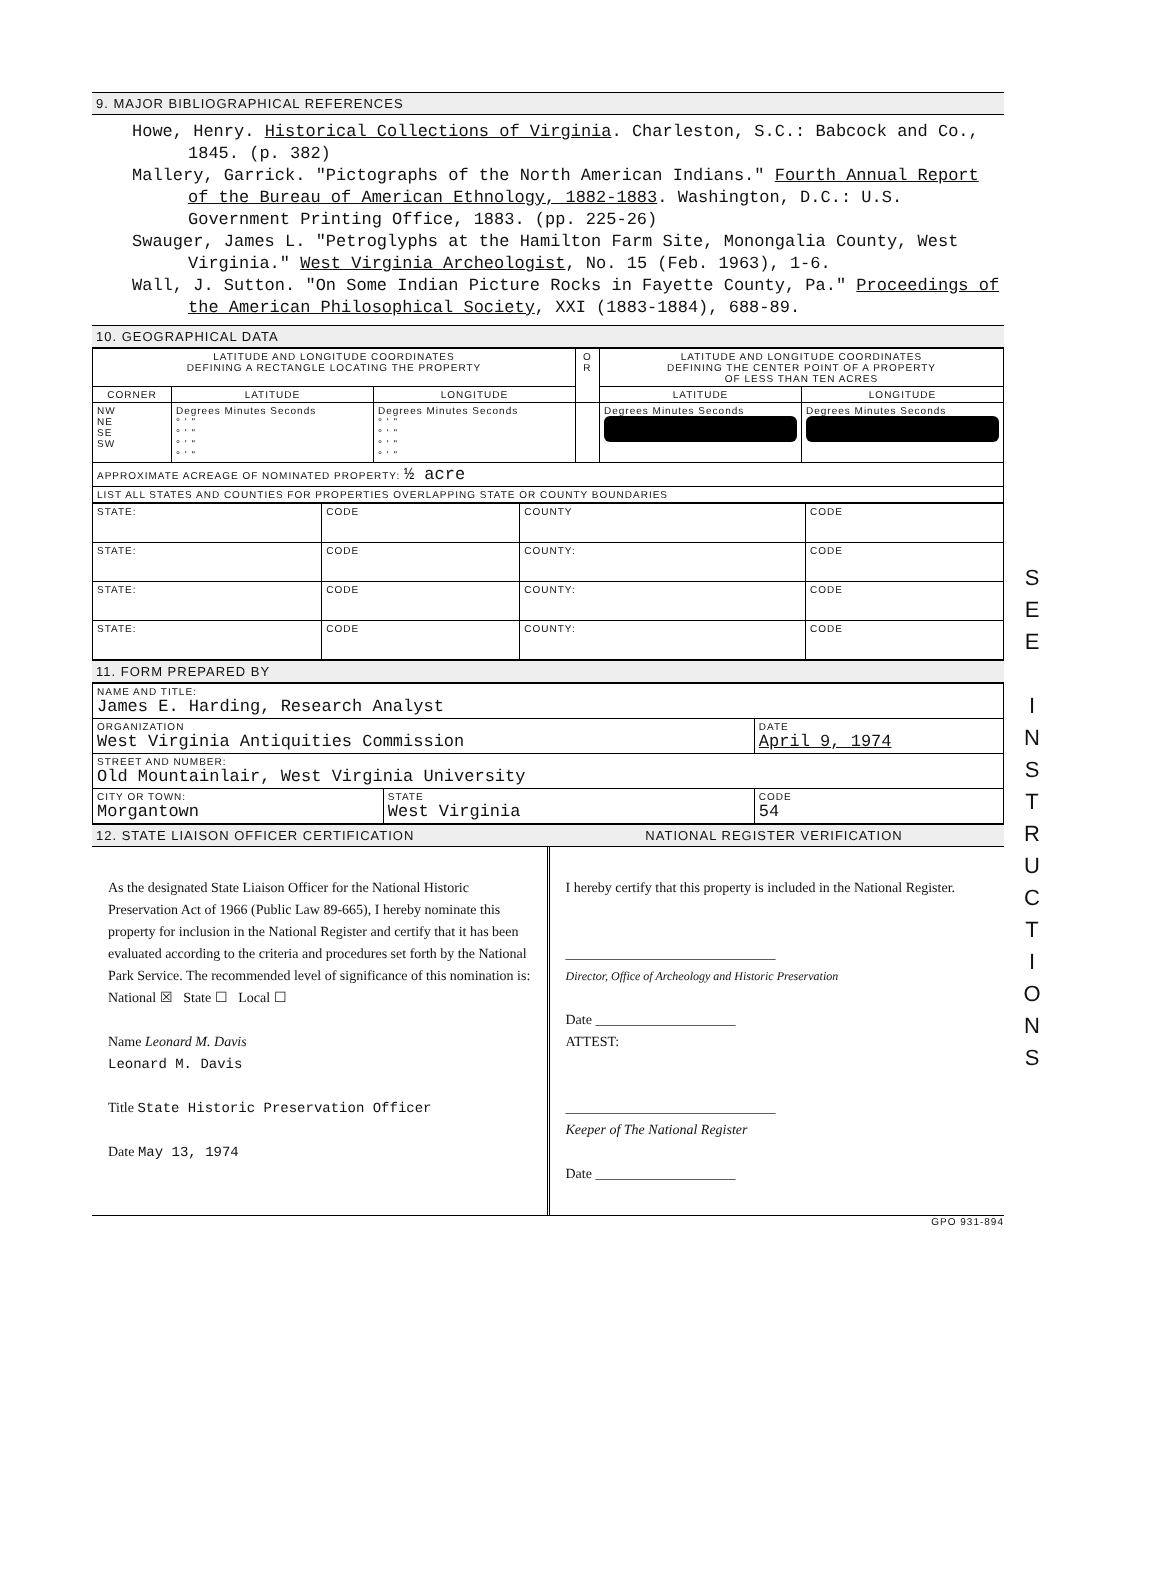S
E
E
I
N
S
T
R
U
C
T
I
O
N
S
9. MAJOR BIBLIOGRAPHICAL REFERENCES
Howe, Henry. Historical Collections of Virginia. Charleston, S.C.: Babcock and Co., 1845. (p. 382)
Mallery, Garrick. "Pictographs of the North American Indians." Fourth Annual Report of the Bureau of American Ethnology, 1882-1883. Washington, D.C.: U.S. Government Printing Office, 1883. (pp. 225-26)
Swauger, James L. "Petroglyphs at the Hamilton Farm Site, Monongalia County, West Virginia." West Virginia Archeologist, No. 15 (Feb. 1963), 1-6.
Wall, J. Sutton. "On Some Indian Picture Rocks in Fayette County, Pa." Proceedings of the American Philosophical Society, XXI (1883-1884), 688-89.
10. GEOGRAPHICAL DATA
| LATITUDE AND LONGITUDE COORDINATES DEFINING A RECTANGLE LOCATING THE PROPERTY | | | O R | LATITUDE AND LONGITUDE COORDINATES DEFINING THE CENTER POINT OF A PROPERTY OF LESS THAN TEN ACRES | |
| --- | --- | --- | --- | --- | --- |
| CORNER | LATITUDE | LONGITUDE | | LATITUDE | LONGITUDE |
| NW NE SE SW | Degrees Minutes Seconds ° ' " ° ' " ° ' " ° ' " | Degrees Minutes Seconds ° ' " ° ' " ° ' " ° ' " | | Degrees Minutes Seconds | Degrees Minutes Seconds |
| APPROXIMATE ACREAGE OF NOMINATED PROPERTY: ½ acre | | | | | |
| LIST ALL STATES AND COUNTIES FOR PROPERTIES OVERLAPPING STATE OR COUNTY BOUNDARIES | | | | | |
| STATE: | CODE | COUNTY | CODE |
| STATE: | CODE | COUNTY: | CODE |
| STATE: | CODE | COUNTY: | CODE |
| STATE: | CODE | COUNTY: | CODE |
11. FORM PREPARED BY
| NAME AND TITLE: James E. Harding, Research Analyst | | |
| ORGANIZATION West Virginia Antiquities Commission | | DATE April 9, 1974 |
| STREET AND NUMBER: Old Mountainlair, West Virginia University | | |
| CITY OR TOWN: Morgantown | STATE West Virginia | CODE 54 |
12. STATE LIAISON OFFICER CERTIFICATION NATIONAL REGISTER VERIFICATION
As the designated State Liaison Officer for the National Historic Preservation Act of 1966 (Public Law 89-665), I hereby nominate this property for inclusion in the National Register and certify that it has been evaluated according to the criteria and procedures set forth by the National Park Service. The recommended level of significance of this nomination is:
National ☒ State ☐ Local ☐
Name Leonard M. Davis
Leonard M. Davis
Title State Historic Preservation Officer
Date May 13, 1974
I hereby certify that this property is included in the National Register.
______________________________
Director, Office of Archeology and Historic Preservation
Date ____________________
ATTEST:
______________________________
Keeper of The National Register
Date ____________________
GPO 931-894